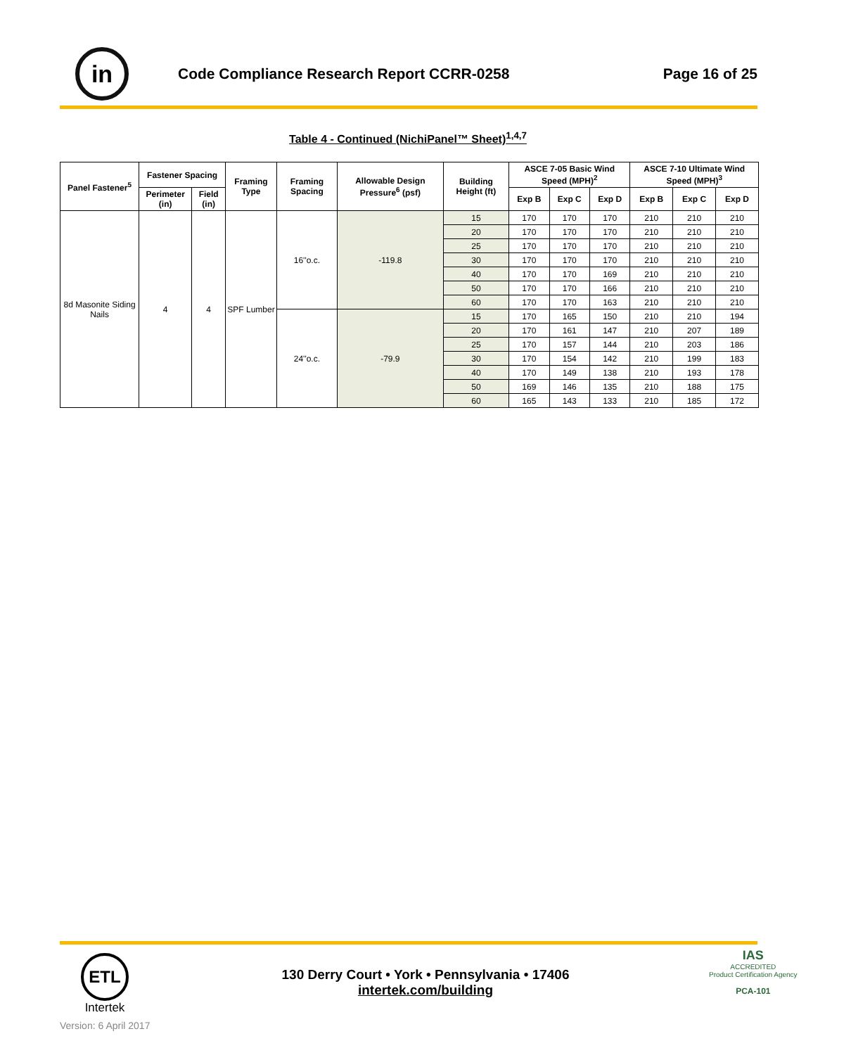in
Code Compliance Research Report CCRR-0258
Page 16 of 25
Table 4 - Continued (NichiPanel™ Sheet)<sup>1,4,7</sup>
| Panel Fastener<sup>5</sup> | Fastener Spacing | | Framing Type | Framing Spacing | Allowable Design Pressure<sup>6</sup> (psf) | Building Height (ft) | ASCE 7-05 Basic Wind Speed (MPH)<sup>2</sup> | | | ASCE 7-10 Ultimate Wind Speed (MPH)<sup>3</sup> | | |
| --- | --- | --- | --- | --- | --- | --- | --- | --- | --- | --- | --- | --- |
| | Perimeter (in) | Field (in) | | | | | | | | | | |
| | | | | | | | Exp B | Exp C | Exp D | Exp B | Exp C | Exp D |
| 8d Masonite Siding Nails | 4 | 4 | SPF Lumber | 16''o.c. | -119.8 | 15 | 170 | 170 | 170 | 210 | 210 | 210 |
| | | | | | | 20 | 170 | 170 | 170 | 210 | 210 | 210 |
| | | | | | | 25 | 170 | 170 | 170 | 210 | 210 | 210 |
| | | | | | | 30 | 170 | 170 | 170 | 210 | 210 | 210 |
| | | | | | | 40 | 170 | 170 | 169 | 210 | 210 | 210 |
| | | | | | | 50 | 170 | 170 | 166 | 210 | 210 | 210 |
| | | | | | | 60 | 170 | 170 | 163 | 210 | 210 | 210 |
| | | | | 24''o.c. | -79.9 | 15 | 170 | 165 | 150 | 210 | 210 | 194 |
| | | | | | | 20 | 170 | 161 | 147 | 210 | 207 | 189 |
| | | | | | | 25 | 170 | 157 | 144 | 210 | 203 | 186 |
| | | | | | | 30 | 170 | 154 | 142 | 210 | 199 | 183 |
| | | | | | | 40 | 170 | 149 | 138 | 210 | 193 | 178 |
| | | | | | | 50 | 169 | 146 | 135 | 210 | 188 | 175 |
| | | | | | | 60 | 165 | 143 | 133 | 210 | 185 | 172 |
ETL
Intertek
130 Derry Court • York • Pennsylvania • 17406
intertek.com/building
IAS
ACCREDITED
Product Certification Agency
PCA-101
Version: 6 April 2017